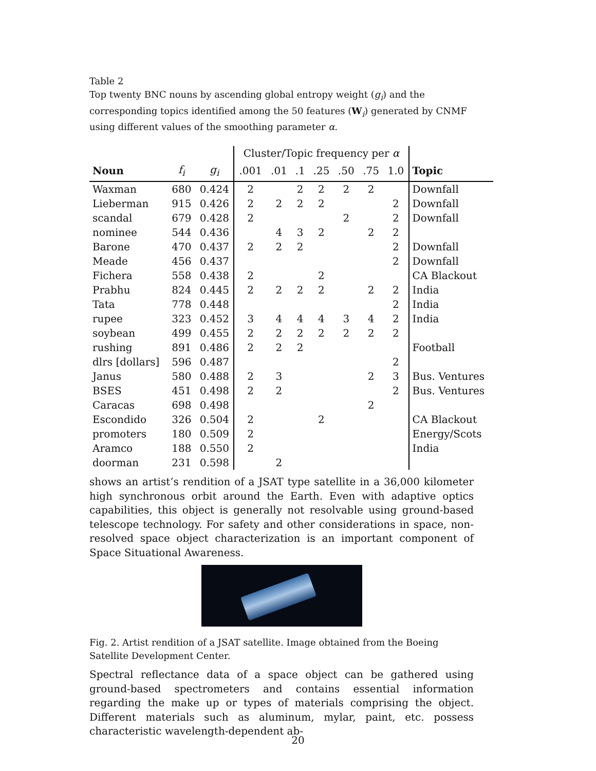Table 2
Top twenty BNC nouns by ascending global entropy weight (g<sub>i</sub>) and the corresponding topics identified among the 50 features (W<sub>i</sub>) generated by CNMF using different values of the smoothing parameter α.
| | | | Cluster/Topic frequency per α | | | | | | | |
| --- | --- | --- | --- | --- | --- | --- | --- | --- | --- | --- |
| Noun | f<sub>i</sub> | g<sub>i</sub> | .001 | .01 | .1 | .25 | .50 | .75 | 1.0 | Topic |
| Waxman | 680 | 0.424 | 2 | | 2 | 2 | 2 | 2 | | Downfall |
| Lieberman | 915 | 0.426 | 2 | 2 | 2 | 2 | | | 2 | Downfall |
| scandal | 679 | 0.428 | 2 | | | | 2 | | 2 | Downfall |
| nominee | 544 | 0.436 | | 4 | 3 | 2 | | 2 | 2 | |
| Barone | 470 | 0.437 | 2 | 2 | 2 | | | | 2 | Downfall |
| Meade | 456 | 0.437 | | | | | | | 2 | Downfall |
| Fichera | 558 | 0.438 | 2 | | | 2 | | | | CA Blackout |
| Prabhu | 824 | 0.445 | 2 | 2 | 2 | 2 | | 2 | 2 | India |
| Tata | 778 | 0.448 | | | | | | | 2 | India |
| rupee | 323 | 0.452 | 3 | 4 | 4 | 4 | 3 | 4 | 2 | India |
| soybean | 499 | 0.455 | 2 | 2 | 2 | 2 | 2 | 2 | 2 | |
| rushing | 891 | 0.486 | 2 | 2 | 2 | | | | | Football |
| dlrs [dollars] | 596 | 0.487 | | | | | | | 2 | |
| Janus | 580 | 0.488 | 2 | 3 | | | | 2 | 3 | Bus. Ventures |
| BSES | 451 | 0.498 | 2 | 2 | | | | | 2 | Bus. Ventures |
| Caracas | 698 | 0.498 | | | | | | 2 | | |
| Escondido | 326 | 0.504 | 2 | | | 2 | | | | CA Blackout |
| promoters | 180 | 0.509 | 2 | | | | | | | Energy/Scots |
| Aramco | 188 | 0.550 | 2 | | | | | | | India |
| doorman | 231 | 0.598 | | 2 | | | | | | |
shows an artist’s rendition of a JSAT type satellite in a 36,000 kilometer high synchronous orbit around the Earth. Even with adaptive optics capabilities, this object is generally not resolvable using ground-based telescope technology. For safety and other considerations in space, non-resolved space object characterization is an important component of Space Situational Awareness.
Fig. 2. Artist rendition of a JSAT satellite. Image obtained from the Boeing Satellite Development Center.
Spectral reflectance data of a space object can be gathered using ground-based spectrometers and contains essential information regarding the make up or types of materials comprising the object. Different materials such as aluminum, mylar, paint, etc. possess characteristic wavelength-dependent ab-
20